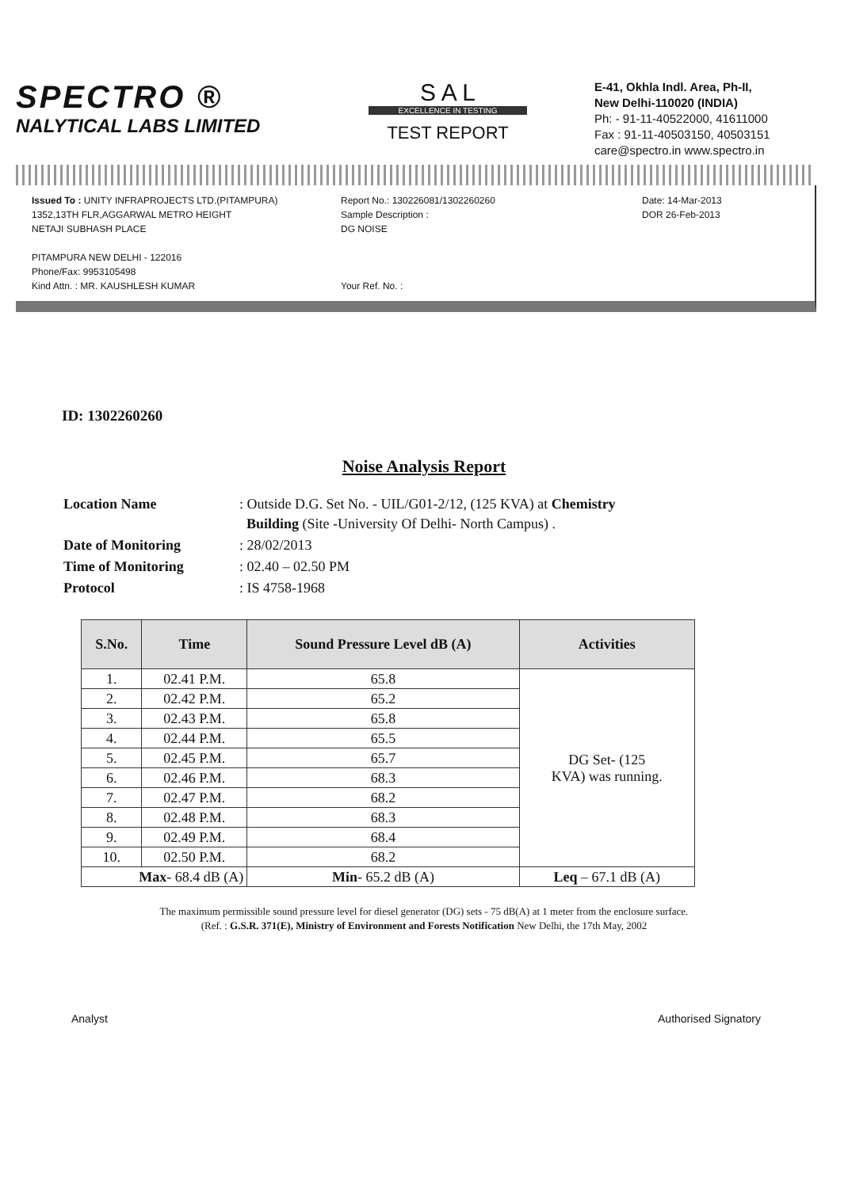SPECTRO ®
NALYTICAL LABS LIMITED
S A L
EXCELLENCE IN TESTING
TEST REPORT
E-41, Okhla Indl. Area, Ph-II,
New Delhi-110020 (INDIA)
Ph: - 91-11-40522000, 41611000
Fax : 91-11-40503150, 40503151
care@spectro.in www.spectro.in
Issued To : UNITY INFRAPROJECTS LTD.(PITAMPURA)
1352,13TH FLR,AGGARWAL METRO HEIGHT
NETAJI SUBHASH PLACE
PITAMPURA NEW DELHI - 122016
Phone/Fax: 9953105498
Kind Attn. : MR. KAUSHLESH KUMAR
Report No.: 130226081/1302260260
Sample Description :
DG NOISE
Your Ref. No. :
Date: 14-Mar-2013
DOR 26-Feb-2013
ID: 1302260260
Noise Analysis Report
| Location Name | : Outside D.G. Set No. - UIL/G01-2/12, (125 KVA) at Chemistry Building (Site -University Of Delhi- North Campus) . |
| Date of Monitoring | : 28/02/2013 |
| Time of Monitoring | : 02.40 – 02.50 PM |
| Protocol | : IS 4758-1968 |
| S.No. | Time | Sound Pressure Level dB (A) | Activities |
| --- | --- | --- | --- |
| 1. | 02.41 P.M. | 65.8 | DG Set- (125 KVA) was running. |
| 2. | 02.42 P.M. | 65.2 | |
| 3. | 02.43 P.M. | 65.8 | |
| 4. | 02.44 P.M. | 65.5 | |
| 5. | 02.45 P.M. | 65.7 | |
| 6. | 02.46 P.M. | 68.3 | |
| 7. | 02.47 P.M. | 68.2 | |
| 8. | 02.48 P.M. | 68.3 | |
| 9. | 02.49 P.M. | 68.4 | |
| 10. | 02.50 P.M. | 68.2 | |
| Max - 68.4 dB (A) | | Min - 65.2 dB (A) | Leq – 67.1 dB (A) |
The maximum permissible sound pressure level for diesel generator (DG) sets - 75 dB(A) at 1 meter from the enclosure surface.
(Ref. : G.S.R. 371(E), Ministry of Environment and Forests Notification New Delhi, the 17th May, 2002
Analyst Authorised Signatory